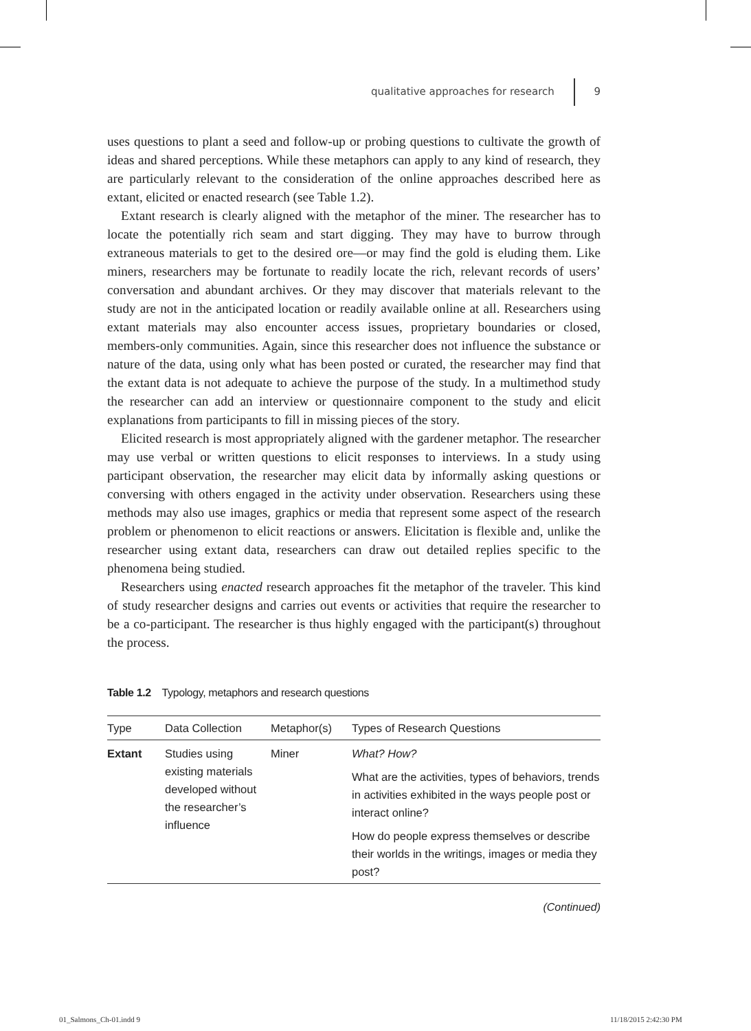qualitative approaches for research 9
uses questions to plant a seed and follow-up or probing questions to cultivate the growth of ideas and shared perceptions. While these metaphors can apply to any kind of research, they are particularly relevant to the consideration of the online approaches described here as extant, elicited or enacted research (see Table 1.2).
Extant research is clearly aligned with the metaphor of the miner. The researcher has to locate the potentially rich seam and start digging. They may have to burrow through extraneous materials to get to the desired ore—or may find the gold is eluding them. Like miners, researchers may be fortunate to readily locate the rich, relevant records of users’ conversation and abundant archives. Or they may discover that materials relevant to the study are not in the anticipated location or readily available online at all. Researchers using extant materials may also encounter access issues, proprietary boundaries or closed, members-only communities. Again, since this researcher does not influence the substance or nature of the data, using only what has been posted or curated, the researcher may find that the extant data is not adequate to achieve the purpose of the study. In a multimethod study the researcher can add an interview or questionnaire component to the study and elicit explanations from participants to fill in missing pieces of the story.
Elicited research is most appropriately aligned with the gardener metaphor. The researcher may use verbal or written questions to elicit responses to interviews. In a study using participant observation, the researcher may elicit data by informally asking questions or conversing with others engaged in the activity under observation. Researchers using these methods may also use images, graphics or media that represent some aspect of the research problem or phenomenon to elicit reactions or answers. Elicitation is flexible and, unlike the researcher using extant data, researchers can draw out detailed replies specific to the phenomena being studied.
Researchers using enacted research approaches fit the metaphor of the traveler. This kind of study researcher designs and carries out events or activities that require the researcher to be a co-participant. The researcher is thus highly engaged with the participant(s) throughout the process.
Table 1.2 Typology, metaphors and research questions
| Type | Data Collection | Metaphor(s) | Types of Research Questions |
| --- | --- | --- | --- |
| Extant | Studies using existing materials developed without the researcher’s influence | Miner | What? How? What are the activities, types of behaviors, trends in activities exhibited in the ways people post or interact online? How do people express themselves or describe their worlds in the writings, images or media they post? |
(Continued)
01_Salmons_Ch-01.indd 9 11/18/2015 2:42:30 PM